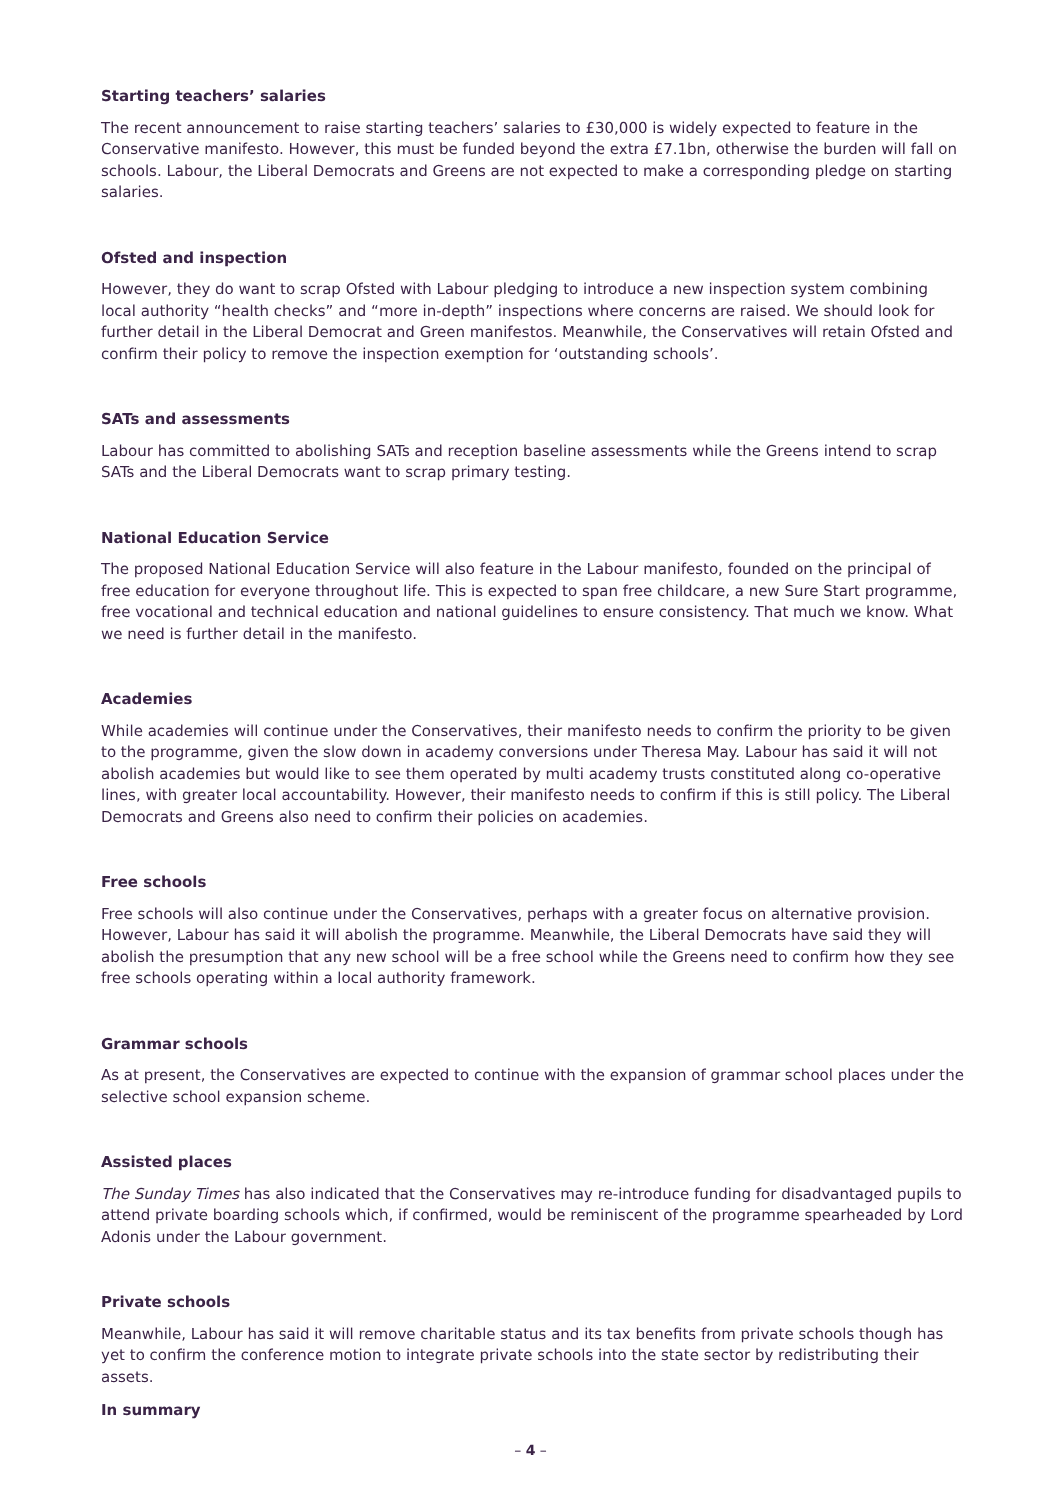Starting teachers’ salaries
The recent announcement to raise starting teachers’ salaries to £30,000 is widely expected to feature in the Conservative manifesto. However, this must be funded beyond the extra £7.1bn, otherwise the burden will fall on schools. Labour, the Liberal Democrats and Greens are not expected to make a corresponding pledge on starting salaries.
Ofsted and inspection
However, they do want to scrap Ofsted with Labour pledging to introduce a new inspection system combining local authority “health checks” and “more in-depth” inspections where concerns are raised. We should look for further detail in the Liberal Democrat and Green manifestos. Meanwhile, the Conservatives will retain Ofsted and confirm their policy to remove the inspection exemption for ‘outstanding schools’.
SATs and assessments
Labour has committed to abolishing SATs and reception baseline assessments while the Greens intend to scrap SATs and the Liberal Democrats want to scrap primary testing.
National Education Service
The proposed National Education Service will also feature in the Labour manifesto, founded on the principal of free education for everyone throughout life. This is expected to span free childcare, a new Sure Start programme, free vocational and technical education and national guidelines to ensure consistency. That much we know. What we need is further detail in the manifesto.
Academies
While academies will continue under the Conservatives, their manifesto needs to confirm the priority to be given to the programme, given the slow down in academy conversions under Theresa May. Labour has said it will not abolish academies but would like to see them operated by multi academy trusts constituted along co-operative lines, with greater local accountability. However, their manifesto needs to confirm if this is still policy. The Liberal Democrats and Greens also need to confirm their policies on academies.
Free schools
Free schools will also continue under the Conservatives, perhaps with a greater focus on alternative provision. However, Labour has said it will abolish the programme. Meanwhile, the Liberal Democrats have said they will abolish the presumption that any new school will be a free school while the Greens need to confirm how they see free schools operating within a local authority framework.
Grammar schools
As at present, the Conservatives are expected to continue with the expansion of grammar school places under the selective school expansion scheme.
Assisted places
The Sunday Times has also indicated that the Conservatives may re-introduce funding for disadvantaged pupils to attend private boarding schools which, if confirmed, would be reminiscent of the programme spearheaded by Lord Adonis under the Labour government.
Private schools
Meanwhile, Labour has said it will remove charitable status and its tax benefits from private schools though has yet to confirm the conference motion to integrate private schools into the state sector by redistributing their assets.
In summary
– 4 –